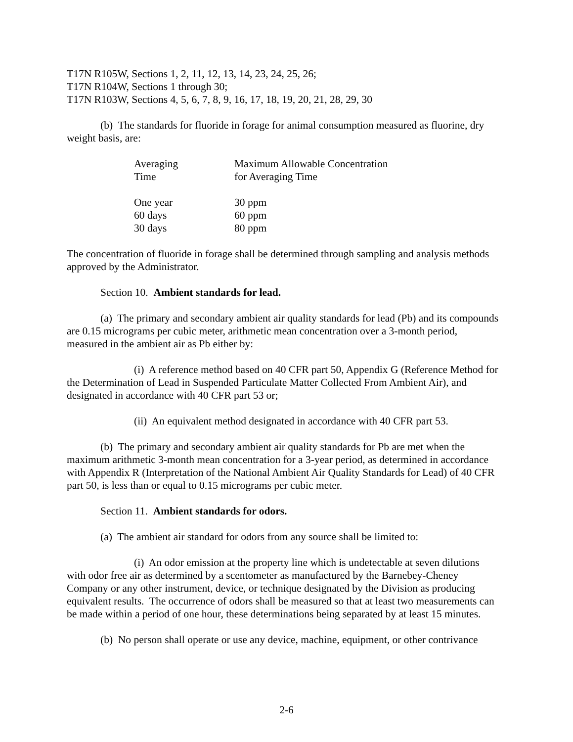T17N R105W, Sections 1, 2, 11, 12, 13, 14, 23, 24, 25, 26;
T17N R104W, Sections 1 through 30;
T17N R103W, Sections 4, 5, 6, 7, 8, 9, 16, 17, 18, 19, 20, 21, 28, 29, 30
(b) The standards for fluoride in forage for animal consumption measured as fluorine, dry weight basis, are:
| Averaging Time | Maximum Allowable Concentration for Averaging Time |
| --- | --- |
| One year | 30 ppm |
| 60 days | 60 ppm |
| 30 days | 80 ppm |
The concentration of fluoride in forage shall be determined through sampling and analysis methods approved by the Administrator.
Section 10. Ambient standards for lead.
(a) The primary and secondary ambient air quality standards for lead (Pb) and its compounds are 0.15 micrograms per cubic meter, arithmetic mean concentration over a 3-month period, measured in the ambient air as Pb either by:
(i) A reference method based on 40 CFR part 50, Appendix G (Reference Method for the Determination of Lead in Suspended Particulate Matter Collected From Ambient Air), and designated in accordance with 40 CFR part 53 or;
(ii) An equivalent method designated in accordance with 40 CFR part 53.
(b) The primary and secondary ambient air quality standards for Pb are met when the maximum arithmetic 3-month mean concentration for a 3-year period, as determined in accordance with Appendix R (Interpretation of the National Ambient Air Quality Standards for Lead) of 40 CFR part 50, is less than or equal to 0.15 micrograms per cubic meter.
Section 11. Ambient standards for odors.
(a) The ambient air standard for odors from any source shall be limited to:
(i) An odor emission at the property line which is undetectable at seven dilutions with odor free air as determined by a scentometer as manufactured by the Barnebey-Cheney Company or any other instrument, device, or technique designated by the Division as producing equivalent results. The occurrence of odors shall be measured so that at least two measurements can be made within a period of one hour, these determinations being separated by at least 15 minutes.
(b) No person shall operate or use any device, machine, equipment, or other contrivance
2-6